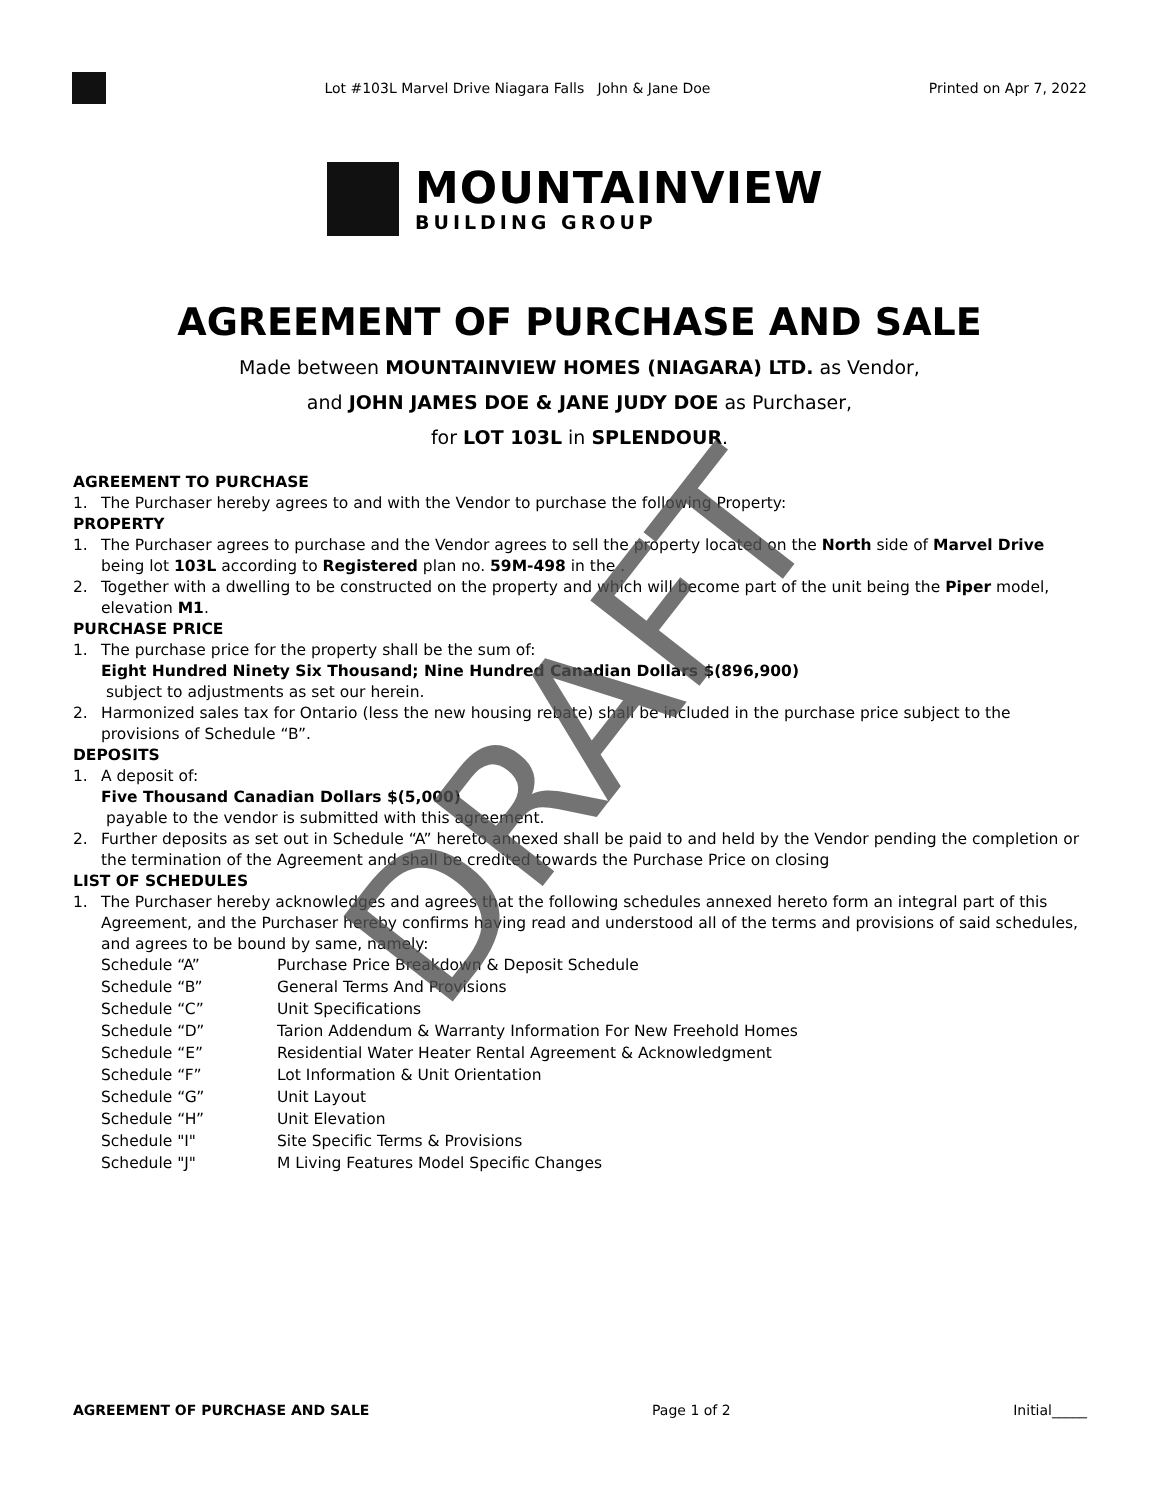Lot #103L Marvel Drive Niagara Falls John & Jane Doe Printed on Apr 7, 2022
MOUNTAINVIEW
BUILDING GROUP
AGREEMENT OF PURCHASE AND SALE
Made between MOUNTAINVIEW HOMES (NIAGARA) LTD. as Vendor,
and JOHN JAMES DOE & JANE JUDY DOE as Purchaser,
for LOT 103L in SPLENDOUR.
AGREEMENT TO PURCHASE
1. The Purchaser hereby agrees to and with the Vendor to purchase the following Property:
PROPERTY
1. The Purchaser agrees to purchase and the Vendor agrees to sell the property located on the North side of Marvel Drive being lot 103L according to Registered plan no. 59M-498 in the .
2. Together with a dwelling to be constructed on the property and which will become part of the unit being the Piper model, elevation M1.
PURCHASE PRICE
1. The purchase price for the property shall be the sum of:
Eight Hundred Ninety Six Thousand; Nine Hundred Canadian Dollars $(896,900)
subject to adjustments as set our herein.
2. Harmonized sales tax for Ontario (less the new housing rebate) shall be included in the purchase price subject to the provisions of Schedule “B”.
DEPOSITS
1. A deposit of:
Five Thousand Canadian Dollars $(5,000)
payable to the vendor is submitted with this agreement.
2. Further deposits as set out in Schedule “A” hereto annexed shall be paid to and held by the Vendor pending the completion or the termination of the Agreement and shall be credited towards the Purchase Price on closing
LIST OF SCHEDULES
1. The Purchaser hereby acknowledges and agrees that the following schedules annexed hereto form an integral part of this Agreement, and the Purchaser hereby confirms having read and understood all of the terms and provisions of said schedules, and agrees to be bound by same, namely:
| Schedule “A” | Purchase Price Breakdown & Deposit Schedule |
| Schedule “B” | General Terms And Provisions |
| Schedule “C” | Unit Specifications |
| Schedule “D” | Tarion Addendum & Warranty Information For New Freehold Homes |
| Schedule “E” | Residential Water Heater Rental Agreement & Acknowledgment |
| Schedule “F” | Lot Information & Unit Orientation |
| Schedule “G” | Unit Layout |
| Schedule “H” | Unit Elevation |
| Schedule "I" | Site Specific Terms & Provisions |
| Schedule "J" | M Living Features Model Specific Changes |
DRAFT
AGREEMENT OF PURCHASE AND SALE Page 1 of 2 Initial_____